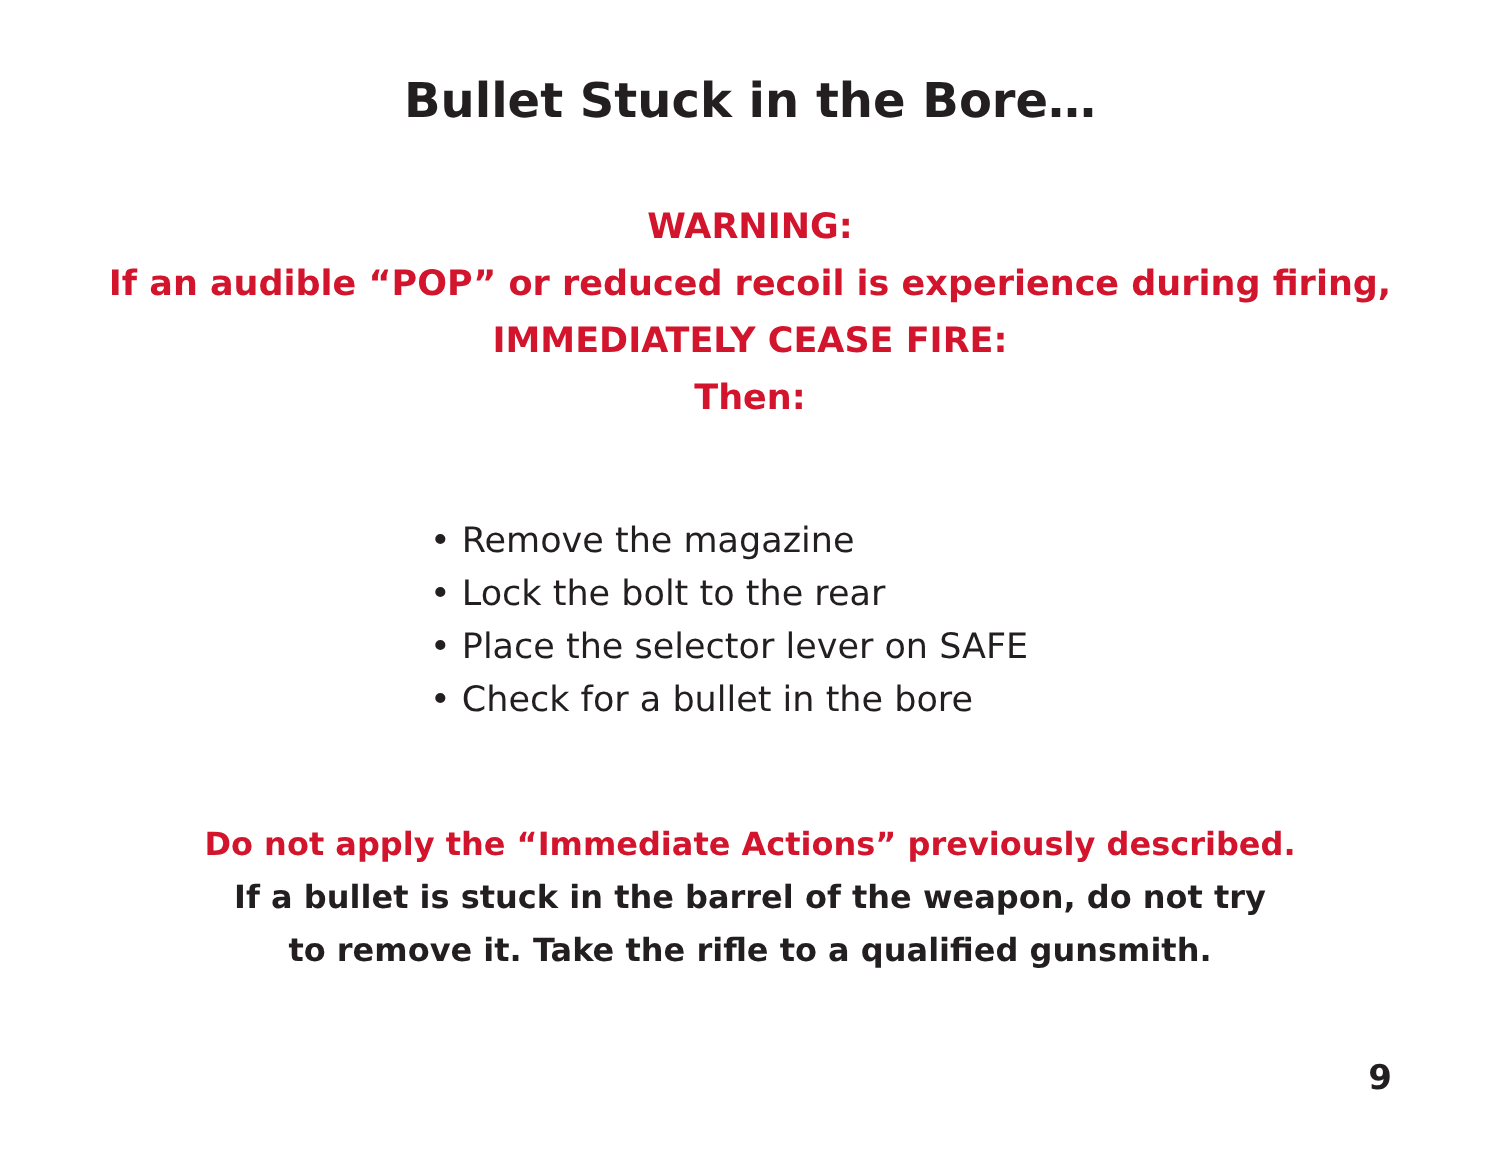Bullet Stuck in the Bore…
WARNING:
If an audible “POP” or reduced recoil is experience during firing,
IMMEDIATELY CEASE FIRE:
Then:
• Remove the magazine
• Lock the bolt to the rear
• Place the selector lever on SAFE
• Check for a bullet in the bore
Do not apply the “Immediate Actions” previously described.
If a bullet is stuck in the barrel of the weapon, do not try
to remove it. Take the rifle to a qualified gunsmith.
9